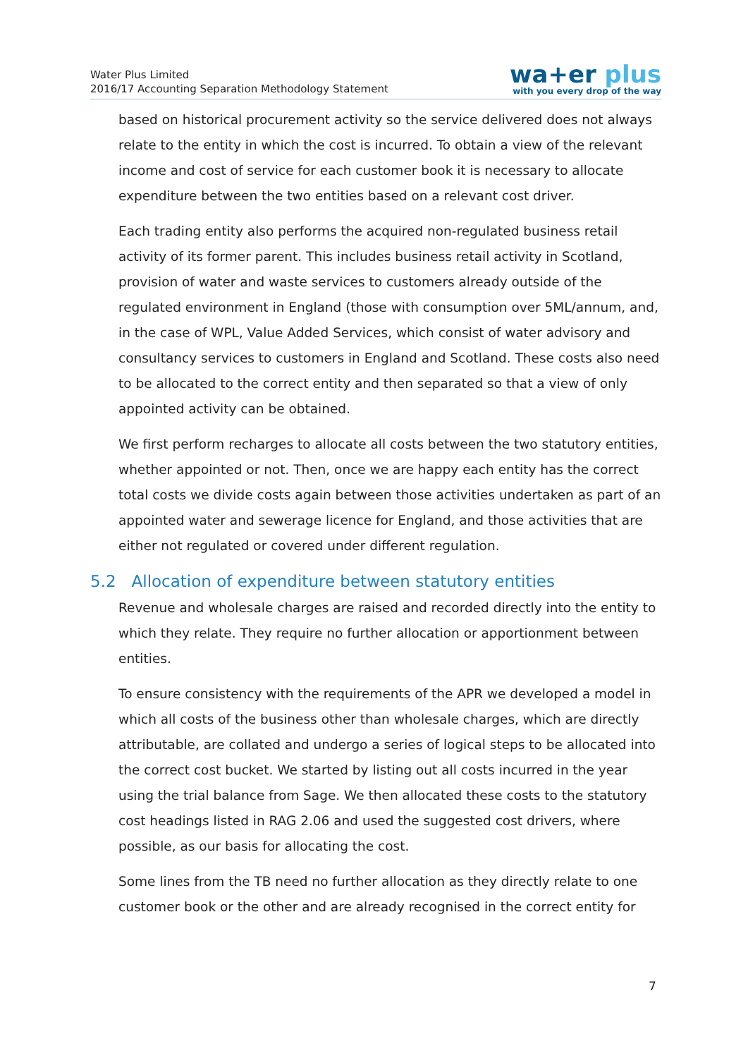Water Plus Limited
2016/17 Accounting Separation Methodology Statement
wa+er plus
with you every drop of the way
based on historical procurement activity so the service delivered does not always relate to the entity in which the cost is incurred. To obtain a view of the relevant income and cost of service for each customer book it is necessary to allocate expenditure between the two entities based on a relevant cost driver.
Each trading entity also performs the acquired non-regulated business retail activity of its former parent. This includes business retail activity in Scotland, provision of water and waste services to customers already outside of the regulated environment in England (those with consumption over 5ML/annum, and, in the case of WPL, Value Added Services, which consist of water advisory and consultancy services to customers in England and Scotland. These costs also need to be allocated to the correct entity and then separated so that a view of only appointed activity can be obtained.
We first perform recharges to allocate all costs between the two statutory entities, whether appointed or not. Then, once we are happy each entity has the correct total costs we divide costs again between those activities undertaken as part of an appointed water and sewerage licence for England, and those activities that are either not regulated or covered under different regulation.
5.2 Allocation of expenditure between statutory entities
Revenue and wholesale charges are raised and recorded directly into the entity to which they relate. They require no further allocation or apportionment between entities.
To ensure consistency with the requirements of the APR we developed a model in which all costs of the business other than wholesale charges, which are directly attributable, are collated and undergo a series of logical steps to be allocated into the correct cost bucket. We started by listing out all costs incurred in the year using the trial balance from Sage. We then allocated these costs to the statutory cost headings listed in RAG 2.06 and used the suggested cost drivers, where possible, as our basis for allocating the cost.
Some lines from the TB need no further allocation as they directly relate to one customer book or the other and are already recognised in the correct entity for
7